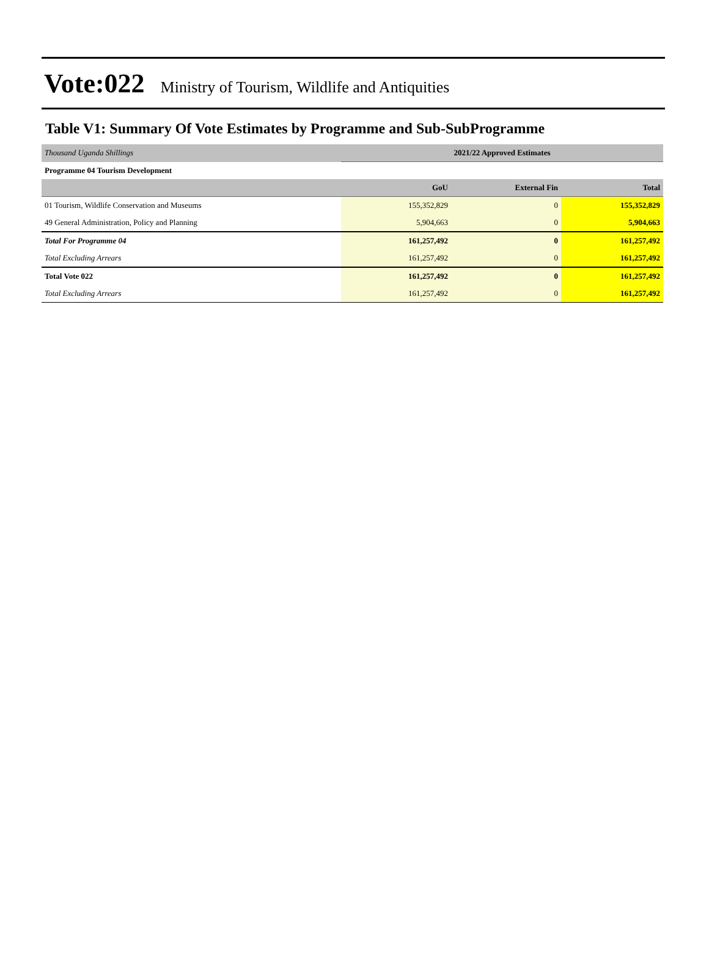Vote:022 Ministry of Tourism, Wildlife and Antiquities
Table V1: Summary Of Vote Estimates by Programme and Sub-SubProgramme
| Thousand Uganda Shillings | 2021/22 Approved Estimates | | |
| Programme 04 Tourism Development | | | |
| | GoU | External Fin | Total |
| 01 Tourism, Wildlife Conservation and Museums | 155,352,829 | 0 | 155,352,829 |
| 49 General Administration, Policy and Planning | 5,904,663 | 0 | 5,904,663 |
| Total For Programme 04 | 161,257,492 | 0 | 161,257,492 |
| Total Excluding Arrears | 161,257,492 | 0 | 161,257,492 |
| Total Vote 022 | 161,257,492 | 0 | 161,257,492 |
| Total Excluding Arrears | 161,257,492 | 0 | 161,257,492 |